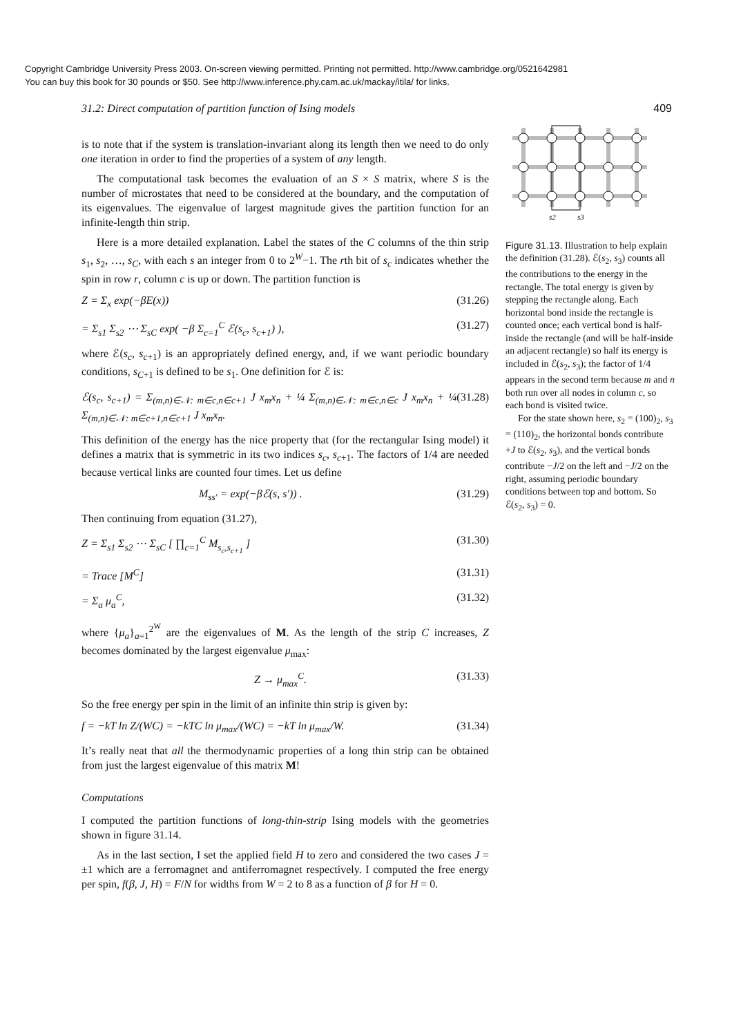Copyright Cambridge University Press 2003. On-screen viewing permitted. Printing not permitted. http://www.cambridge.org/0521642981
You can buy this book for 30 pounds or $50. See http://www.inference.phy.cam.ac.uk/mackay/itila/ for links.
31.2: Direct computation of partition function of Ising models 409
is to note that if the system is translation-invariant along its length then we need to do only one iteration in order to find the properties of a system of any length.
The computational task becomes the evaluation of an S × S matrix, where S is the number of microstates that need to be considered at the boundary, and the computation of its eigenvalues. The eigenvalue of largest magnitude gives the partition function for an infinite-length thin strip.
Here is a more detailed explanation. Label the states of the C columns of the thin strip s<sub>1</sub>, s<sub>2</sub>, …, s<sub>C</sub>, with each s an integer from 0 to 2<sup>W</sup>−1. The rth bit of s<sub>c</sub> indicates whether the spin in row r, column c is up or down. The partition function is
Z = Σ<sub>x</sub> exp(−βE(x)) (31.26)
= Σ<sub>s1</sub> Σ<sub>s2</sub> ⋯ Σ<sub>sC</sub> exp( −β Σ<sub>c=1</sub><sup>C</sup> ℰ(s<sub>c</sub>, s<sub>c+1</sub>) ), (31.27)
where ℰ(s<sub>c</sub>, s<sub>c+1</sub>) is an appropriately defined energy, and, if we want periodic boundary conditions, s<sub>C+1</sub> is defined to be s<sub>1</sub>. One definition for ℰ is:
ℰ(s<sub>c</sub>, s<sub>c+1</sub>) = Σ<sub>(m,n)∈𝒩: m∈c,n∈c+1</sub> J x<sub>m</sub>x<sub>n</sub> + ¼ Σ<sub>(m,n)∈𝒩: m∈c,n∈c</sub> J x<sub>m</sub>x<sub>n</sub> + ¼ Σ<sub>(m,n)∈𝒩: m∈c+1,n∈c+1</sub> J x<sub>m</sub>x<sub>n</sub>. (31.28)
This definition of the energy has the nice property that (for the rectangular Ising model) it defines a matrix that is symmetric in its two indices s<sub>c</sub>, s<sub>c+1</sub>. The factors of 1/4 are needed because vertical links are counted four times. Let us define
M<sub>ss′</sub> = exp(−βℰ(s, s′)) . (31.29)
Then continuing from equation (31.27),
Z = Σ<sub>s1</sub> Σ<sub>s2</sub> ⋯ Σ<sub>sC</sub> [ ∏<sub>c=1</sub><sup>C</sup> M<sub>s<sub>c</sub>,s<sub>c+1</sub></sub> ] (31.30)
= Trace [M<sup>C</sup>] (31.31)
= Σ<sub>a</sub> μ<sub>a</sub><sup>C</sup>, (31.32)
where {μ<sub>a</sub>}<sub>a=1</sub><sup>2<sup>W</sup></sup> are the eigenvalues of M. As the length of the strip C increases, Z becomes dominated by the largest eigenvalue μ<sub>max</sub>:
Z → μ<sub>max</sub><sup>C</sup>. (31.33)
So the free energy per spin in the limit of an infinite thin strip is given by:
f = −kT ln Z/(WC) = −kTC ln μ<sub>max</sub>/(WC) = −kT ln μ<sub>max</sub>/W. (31.34)
It’s really neat that all the thermodynamic properties of a long thin strip can be obtained from just the largest eigenvalue of this matrix M!
Computations
I computed the partition functions of long-thin-strip Ising models with the geometries shown in figure 31.14.
As in the last section, I set the applied field H to zero and considered the two cases J = ±1 which are a ferromagnet and antiferromagnet respectively. I computed the free energy per spin, f(β, J, H) = F/N for widths from W = 2 to 8 as a function of β for H = 0.
s2
s3
Figure 31.13. Illustration to help explain the definition (31.28). ℰ(s<sub>2</sub>, s<sub>3</sub>) counts all the contributions to the energy in the rectangle. The total energy is given by stepping the rectangle along. Each horizontal bond inside the rectangle is counted once; each vertical bond is half-inside the rectangle (and will be half-inside an adjacent rectangle) so half its energy is included in ℰ(s<sub>2</sub>, s<sub>3</sub>); the factor of 1/4 appears in the second term because m and n both run over all nodes in column c, so each bond is visited twice.
For the state shown here, s<sub>2</sub> = (100)<sub>2</sub>, s<sub>3</sub> = (110)<sub>2</sub>, the horizontal bonds contribute +J to ℰ(s<sub>2</sub>, s<sub>3</sub>), and the vertical bonds contribute −J/2 on the left and −J/2 on the right, assuming periodic boundary conditions between top and bottom. So ℰ(s<sub>2</sub>, s<sub>3</sub>) = 0.